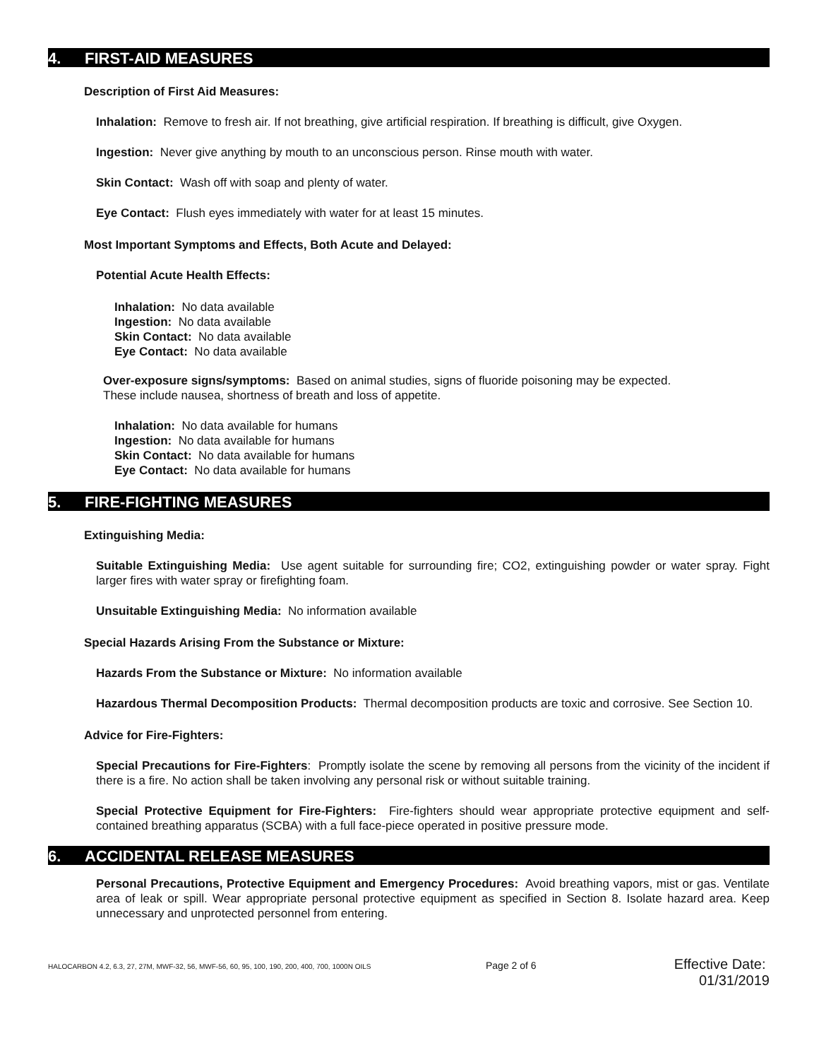4. FIRST-AID MEASURES
Description of First Aid Measures:
Inhalation: Remove to fresh air. If not breathing, give artificial respiration. If breathing is difficult, give Oxygen.
Ingestion: Never give anything by mouth to an unconscious person. Rinse mouth with water.
Skin Contact: Wash off with soap and plenty of water.
Eye Contact: Flush eyes immediately with water for at least 15 minutes.
Most Important Symptoms and Effects, Both Acute and Delayed:
Potential Acute Health Effects:
Inhalation: No data available
Ingestion: No data available
Skin Contact: No data available
Eye Contact: No data available
Over-exposure signs/symptoms: Based on animal studies, signs of fluoride poisoning may be expected.
These include nausea, shortness of breath and loss of appetite.
Inhalation: No data available for humans
Ingestion: No data available for humans
Skin Contact: No data available for humans
Eye Contact: No data available for humans
5. FIRE-FIGHTING MEASURES
Extinguishing Media:
Suitable Extinguishing Media: Use agent suitable for surrounding fire; CO2, extinguishing powder or water spray. Fight larger fires with water spray or firefighting foam.
Unsuitable Extinguishing Media: No information available
Special Hazards Arising From the Substance or Mixture:
Hazards From the Substance or Mixture: No information available
Hazardous Thermal Decomposition Products: Thermal decomposition products are toxic and corrosive. See Section 10.
Advice for Fire-Fighters:
Special Precautions for Fire-Fighters: Promptly isolate the scene by removing all persons from the vicinity of the incident if there is a fire. No action shall be taken involving any personal risk or without suitable training.
Special Protective Equipment for Fire-Fighters: Fire-fighters should wear appropriate protective equipment and self-contained breathing apparatus (SCBA) with a full face-piece operated in positive pressure mode.
6. ACCIDENTAL RELEASE MEASURES
Personal Precautions, Protective Equipment and Emergency Procedures: Avoid breathing vapors, mist or gas. Ventilate area of leak or spill. Wear appropriate personal protective equipment as specified in Section 8. Isolate hazard area. Keep unnecessary and unprotected personnel from entering.
HALOCARBON 4.2, 6.3, 27, 27M, MWF-32, 56, MWF-56, 60, 95, 100, 190, 200, 400, 700, 1000N OILS Page 2 of 6 Effective Date: 01/31/2019